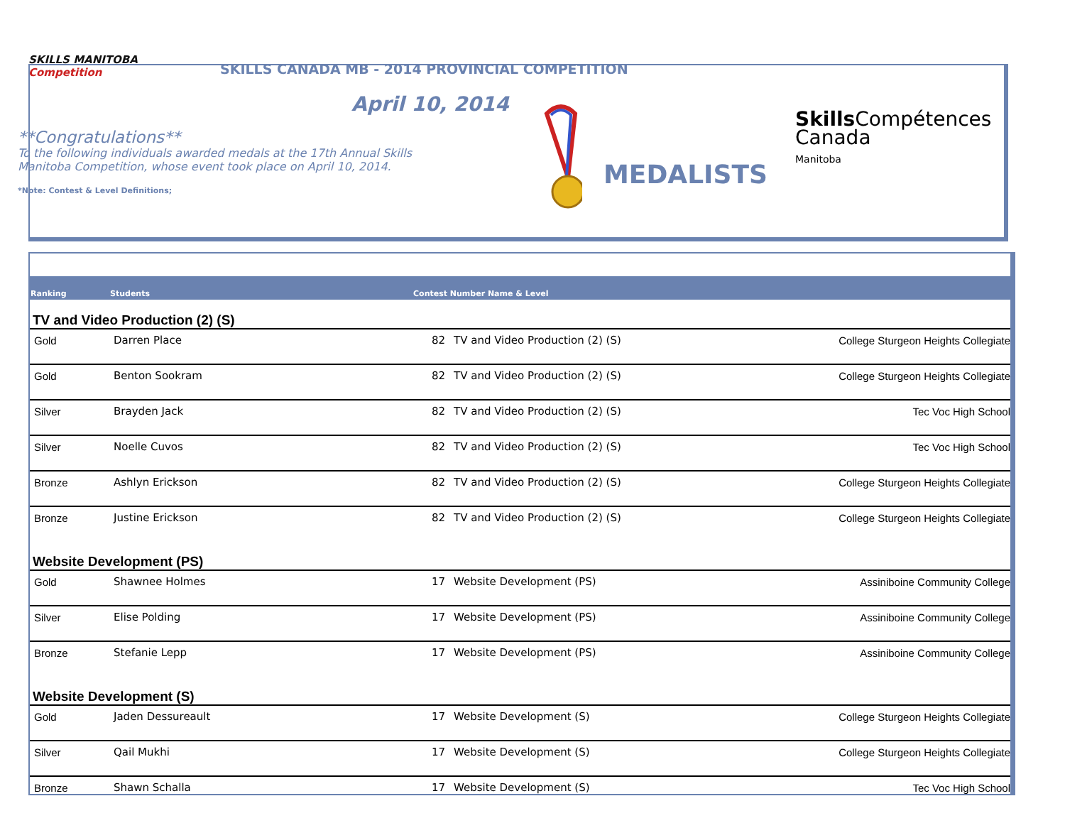SKILLS MANITOBA Competition
SKILLS CANADA MB - 2014 PROVINCIAL COMPETITION
April 10, 2014
**Congratulations**
To the following individuals awarded medals at the 17th Annual Skills Manitoba Competition, whose event took place on April 10, 2014.
*Note: Contest & Level Definitions;
MEDALISTS
Skills Compétences
Canada
Manitoba
| Ranking | Students | Contest Number Name & Level | | |
| --- | --- | --- | --- | --- |
| TV and Video Production (2) (S) | | | | |
| Gold | Darren Place | 82 | TV and Video Production (2) (S) | College Sturgeon Heights Collegiate |
| Gold | Benton Sookram | 82 | TV and Video Production (2) (S) | College Sturgeon Heights Collegiate |
| Silver | Brayden Jack | 82 | TV and Video Production (2) (S) | Tec Voc High School |
| Silver | Noelle Cuvos | 82 | TV and Video Production (2) (S) | Tec Voc High School |
| Bronze | Ashlyn Erickson | 82 | TV and Video Production (2) (S) | College Sturgeon Heights Collegiate |
| Bronze | Justine Erickson | 82 | TV and Video Production (2) (S) | College Sturgeon Heights Collegiate |
| Website Development (PS) | | | | |
| Gold | Shawnee Holmes | 17 | Website Development (PS) | Assiniboine Community College |
| Silver | Elise Polding | 17 | Website Development (PS) | Assiniboine Community College |
| Bronze | Stefanie Lepp | 17 | Website Development (PS) | Assiniboine Community College |
| Website Development (S) | | | | |
| Gold | Jaden Dessureault | 17 | Website Development (S) | College Sturgeon Heights Collegiate |
| Silver | Qail Mukhi | 17 | Website Development (S) | College Sturgeon Heights Collegiate |
| Bronze | Shawn Schalla | 17 | Website Development (S) | Tec Voc High School |